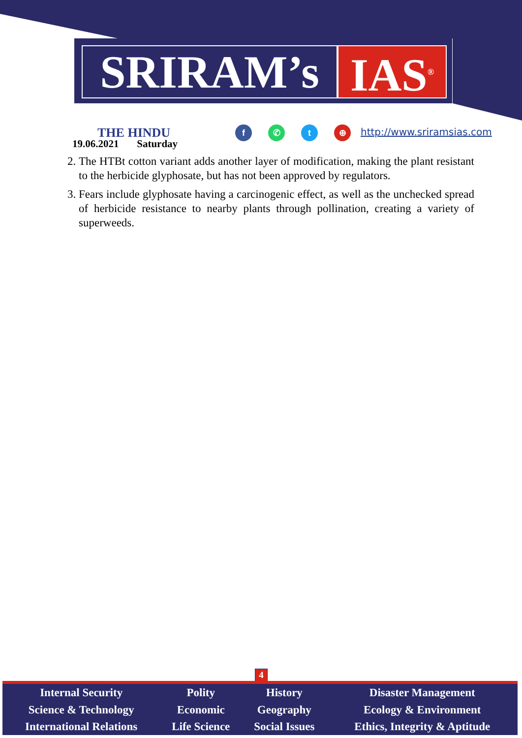SRIRAM’s IAS<sup>®</sup>
THE HINDU
19.06.2021 Saturday
f ✆ t ⊕ http://www.sriramsias.com
2. The HTBt cotton variant adds another layer of modification, making the plant resistant to the herbicide glyphosate, but has not been approved by regulators.
3. Fears include glyphosate having a carcinogenic effect, as well as the unchecked spread of herbicide resistance to nearby plants through pollination, creating a variety of superweeds.
4
| Internal Security | Polity | History | Disaster Management |
| Science & Technology | Economic | Geography | Ecology & Environment |
| International Relations | Life Science | Social Issues | Ethics, Integrity & Aptitude |